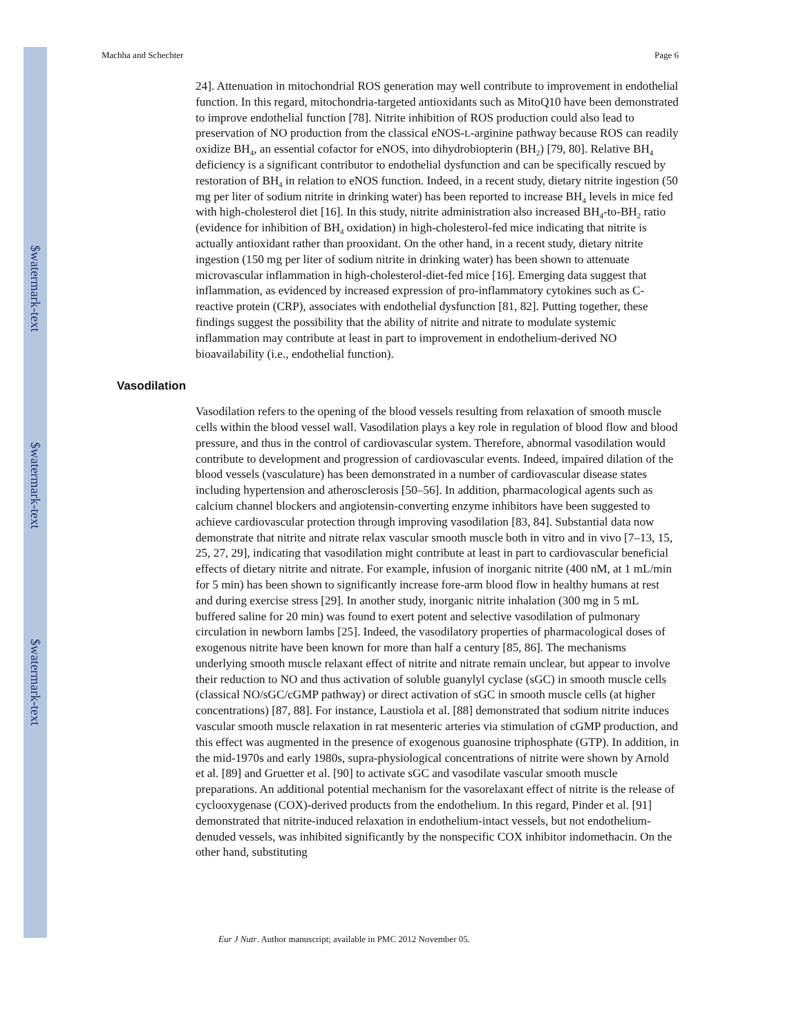$watermark-text
$watermark-text
$watermark-text
Machha and Schechter Page 6
24]. Attenuation in mitochondrial ROS generation may well contribute to improvement in endothelial function. In this regard, mitochondria-targeted antioxidants such as MitoQ10 have been demonstrated to improve endothelial function [78]. Nitrite inhibition of ROS production could also lead to preservation of NO production from the classical eNOS-L-arginine pathway because ROS can readily oxidize BH<sub>4</sub>, an essential cofactor for eNOS, into dihydrobiopterin (BH<sub>2</sub>) [79, 80]. Relative BH<sub>4</sub> deficiency is a significant contributor to endothelial dysfunction and can be specifically rescued by restoration of BH<sub>4</sub> in relation to eNOS function. Indeed, in a recent study, dietary nitrite ingestion (50 mg per liter of sodium nitrite in drinking water) has been reported to increase BH<sub>4</sub> levels in mice fed with high-cholesterol diet [16]. In this study, nitrite administration also increased BH<sub>4</sub>-to-BH<sub>2</sub> ratio (evidence for inhibition of BH<sub>4</sub> oxidation) in high-cholesterol-fed mice indicating that nitrite is actually antioxidant rather than prooxidant. On the other hand, in a recent study, dietary nitrite ingestion (150 mg per liter of sodium nitrite in drinking water) has been shown to attenuate microvascular inflammation in high-cholesterol-diet-fed mice [16]. Emerging data suggest that inflammation, as evidenced by increased expression of pro-inflammatory cytokines such as C-reactive protein (CRP), associates with endothelial dysfunction [81, 82]. Putting together, these findings suggest the possibility that the ability of nitrite and nitrate to modulate systemic inflammation may contribute at least in part to improvement in endothelium-derived NO bioavailability (i.e., endothelial function).
Vasodilation
Vasodilation refers to the opening of the blood vessels resulting from relaxation of smooth muscle cells within the blood vessel wall. Vasodilation plays a key role in regulation of blood flow and blood pressure, and thus in the control of cardiovascular system. Therefore, abnormal vasodilation would contribute to development and progression of cardiovascular events. Indeed, impaired dilation of the blood vessels (vasculature) has been demonstrated in a number of cardiovascular disease states including hypertension and atherosclerosis [50–56]. In addition, pharmacological agents such as calcium channel blockers and angiotensin-converting enzyme inhibitors have been suggested to achieve cardiovascular protection through improving vasodilation [83, 84]. Substantial data now demonstrate that nitrite and nitrate relax vascular smooth muscle both in vitro and in vivo [7–13, 15, 25, 27, 29], indicating that vasodilation might contribute at least in part to cardiovascular beneficial effects of dietary nitrite and nitrate. For example, infusion of inorganic nitrite (400 nM, at 1 mL/min for 5 min) has been shown to significantly increase fore-arm blood flow in healthy humans at rest and during exercise stress [29]. In another study, inorganic nitrite inhalation (300 mg in 5 mL buffered saline for 20 min) was found to exert potent and selective vasodilation of pulmonary circulation in newborn lambs [25]. Indeed, the vasodilatory properties of pharmacological doses of exogenous nitrite have been known for more than half a century [85, 86]. The mechanisms underlying smooth muscle relaxant effect of nitrite and nitrate remain unclear, but appear to involve their reduction to NO and thus activation of soluble guanylyl cyclase (sGC) in smooth muscle cells (classical NO/sGC/cGMP pathway) or direct activation of sGC in smooth muscle cells (at higher concentrations) [87, 88]. For instance, Laustiola et al. [88] demonstrated that sodium nitrite induces vascular smooth muscle relaxation in rat mesenteric arteries via stimulation of cGMP production, and this effect was augmented in the presence of exogenous guanosine triphosphate (GTP). In addition, in the mid-1970s and early 1980s, supra-physiological concentrations of nitrite were shown by Arnold et al. [89] and Gruetter et al. [90] to activate sGC and vasodilate vascular smooth muscle preparations. An additional potential mechanism for the vasorelaxant effect of nitrite is the release of cyclooxygenase (COX)-derived products from the endothelium. In this regard, Pinder et al. [91] demonstrated that nitrite-induced relaxation in endothelium-intact vessels, but not endothelium-denuded vessels, was inhibited significantly by the nonspecific COX inhibitor indomethacin. On the other hand, substituting
Eur J Nutr. Author manuscript; available in PMC 2012 November 05.